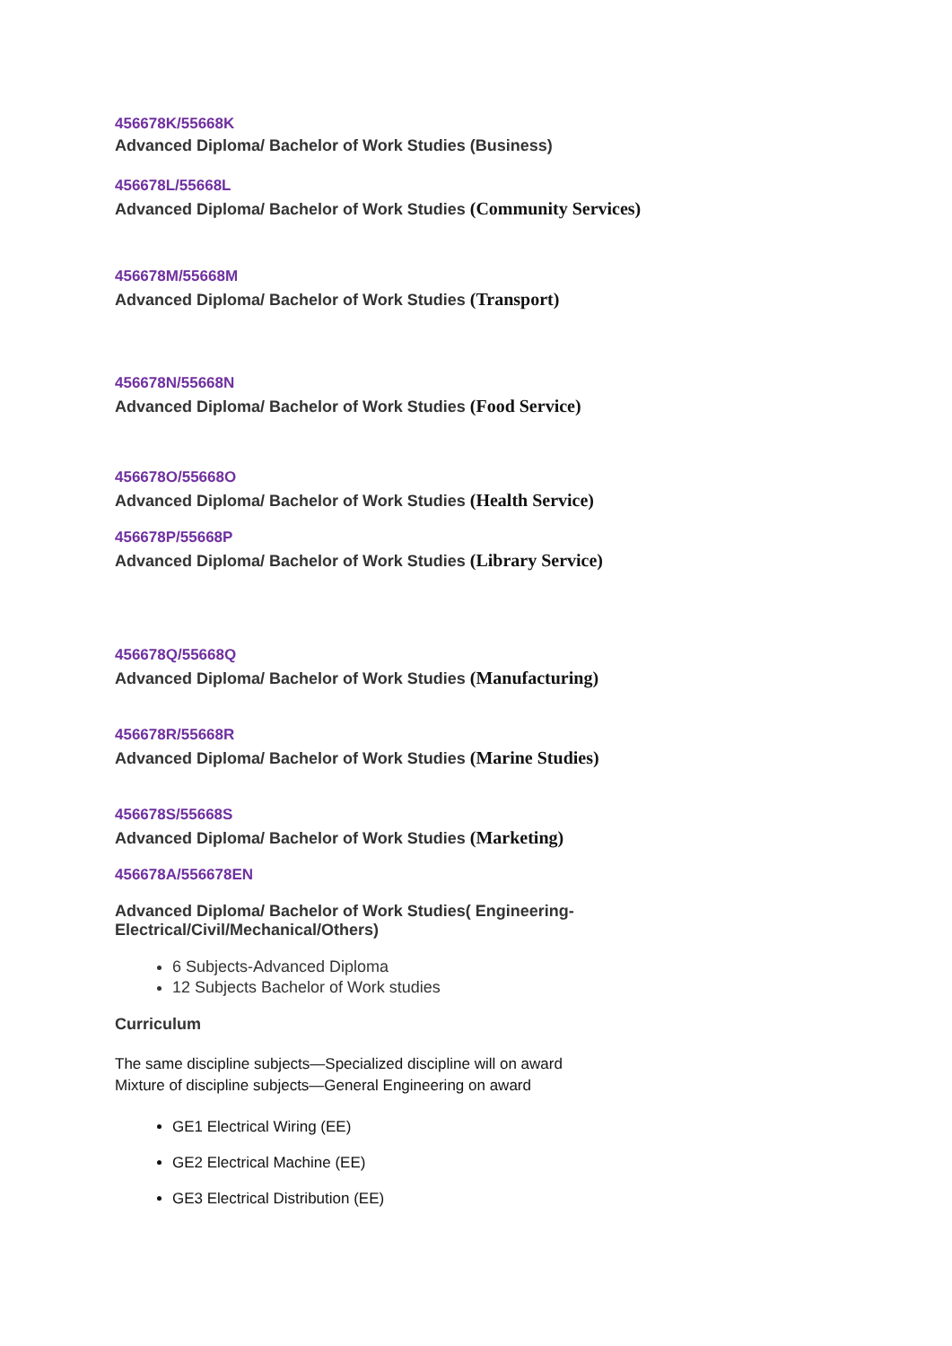456678K/55668K
Advanced Diploma/ Bachelor of Work Studies (Business)
456678L/55668L
Advanced Diploma/ Bachelor of Work Studies (Community Services)
456678M/55668M
Advanced Diploma/ Bachelor of Work Studies (Transport)
456678N/55668N
Advanced Diploma/ Bachelor of Work Studies (Food Service)
456678O/55668O
Advanced Diploma/ Bachelor of Work Studies (Health Service)
456678P/55668P
Advanced Diploma/ Bachelor of Work Studies (Library Service)
456678Q/55668Q
Advanced Diploma/ Bachelor of Work Studies (Manufacturing)
456678R/55668R
Advanced Diploma/ Bachelor of Work Studies (Marine Studies)
456678S/55668S
Advanced Diploma/ Bachelor of Work Studies (Marketing)
456678A/556678EN
Advanced Diploma/ Bachelor of Work Studies( Engineering-
Electrical/Civil/Mechanical/Others)
6 Subjects-Advanced Diploma
12 Subjects Bachelor of Work studies
Curriculum
The same discipline subjects—Specialized discipline will on award
Mixture of discipline subjects—General Engineering on award
GE1 Electrical Wiring (EE)
GE2 Electrical Machine (EE)
GE3 Electrical Distribution (EE)